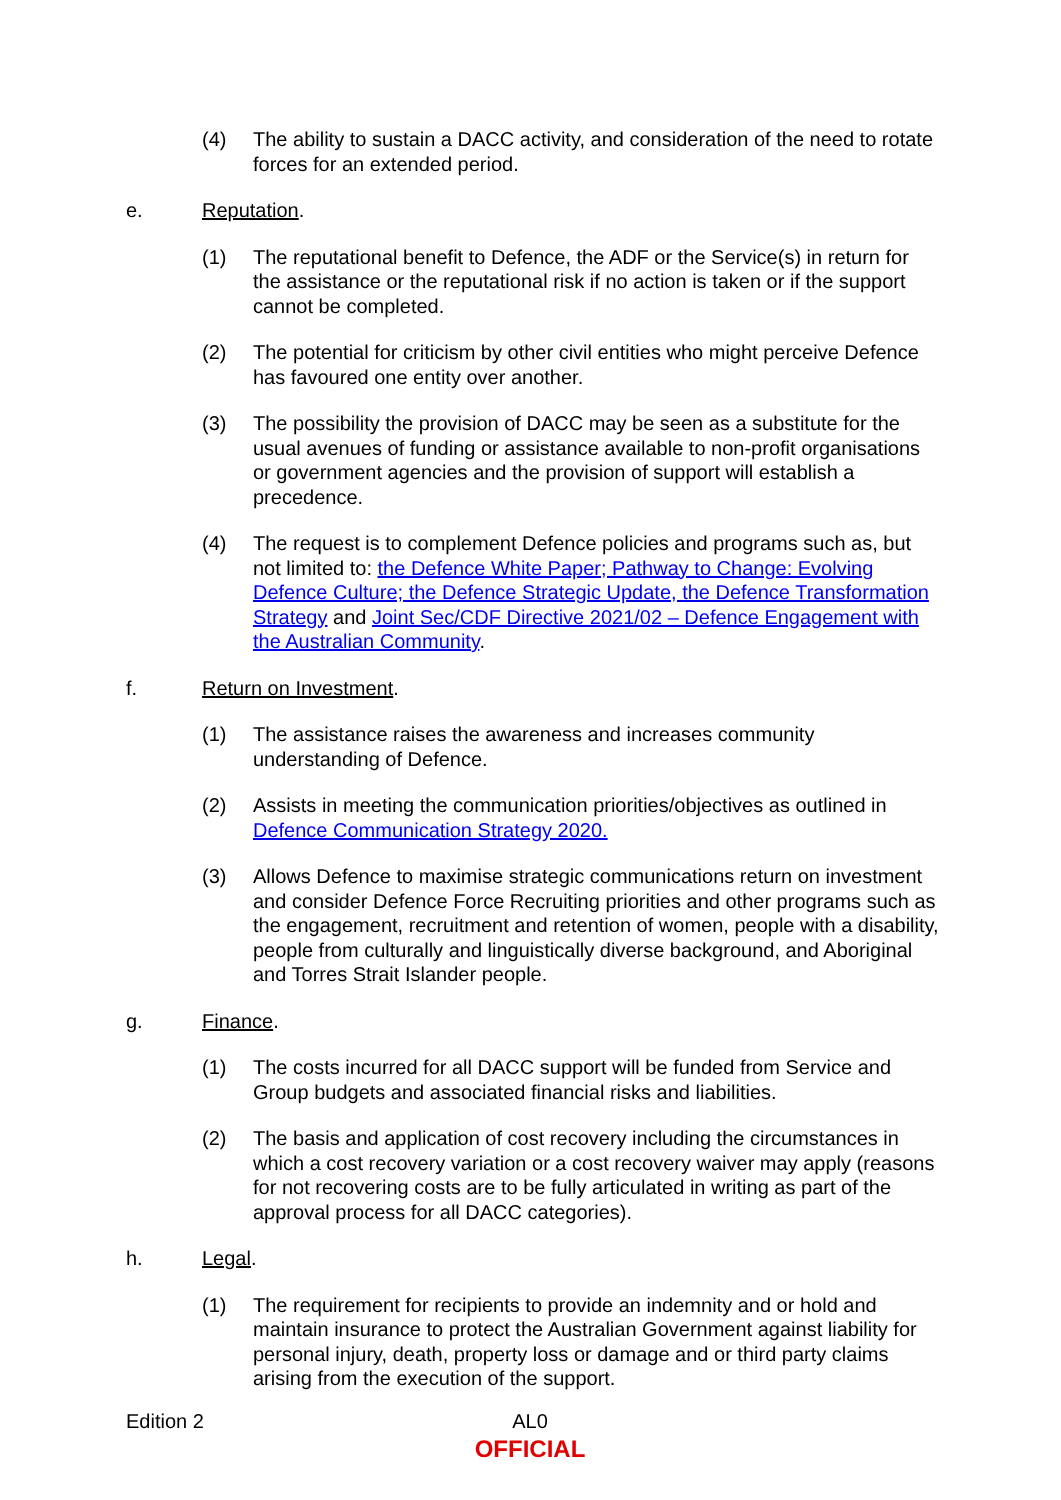(4) The ability to sustain a DACC activity, and consideration of the need to rotate forces for an extended period.
e. Reputation.
(1) The reputational benefit to Defence, the ADF or the Service(s) in return for the assistance or the reputational risk if no action is taken or if the support cannot be completed.
(2) The potential for criticism by other civil entities who might perceive Defence has favoured one entity over another.
(3) The possibility the provision of DACC may be seen as a substitute for the usual avenues of funding or assistance available to non-profit organisations or government agencies and the provision of support will establish a precedence.
(4) The request is to complement Defence policies and programs such as, but not limited to: the Defence White Paper; Pathway to Change: Evolving Defence Culture; the Defence Strategic Update, the Defence Transformation Strategy and Joint Sec/CDF Directive 2021/02 – Defence Engagement with the Australian Community.
f. Return on Investment.
(1) The assistance raises the awareness and increases community understanding of Defence.
(2) Assists in meeting the communication priorities/objectives as outlined in Defence Communication Strategy 2020.
(3) Allows Defence to maximise strategic communications return on investment and consider Defence Force Recruiting priorities and other programs such as the engagement, recruitment and retention of women, people with a disability, people from culturally and linguistically diverse background, and Aboriginal and Torres Strait Islander people.
g. Finance.
(1) The costs incurred for all DACC support will be funded from Service and Group budgets and associated financial risks and liabilities.
(2) The basis and application of cost recovery including the circumstances in which a cost recovery variation or a cost recovery waiver may apply (reasons for not recovering costs are to be fully articulated in writing as part of the approval process for all DACC categories).
h. Legal.
(1) The requirement for recipients to provide an indemnity and or hold and maintain insurance to protect the Australian Government against liability for personal injury, death, property loss or damage and or third party claims arising from the execution of the support.
Edition 2
AL0
OFFICIAL